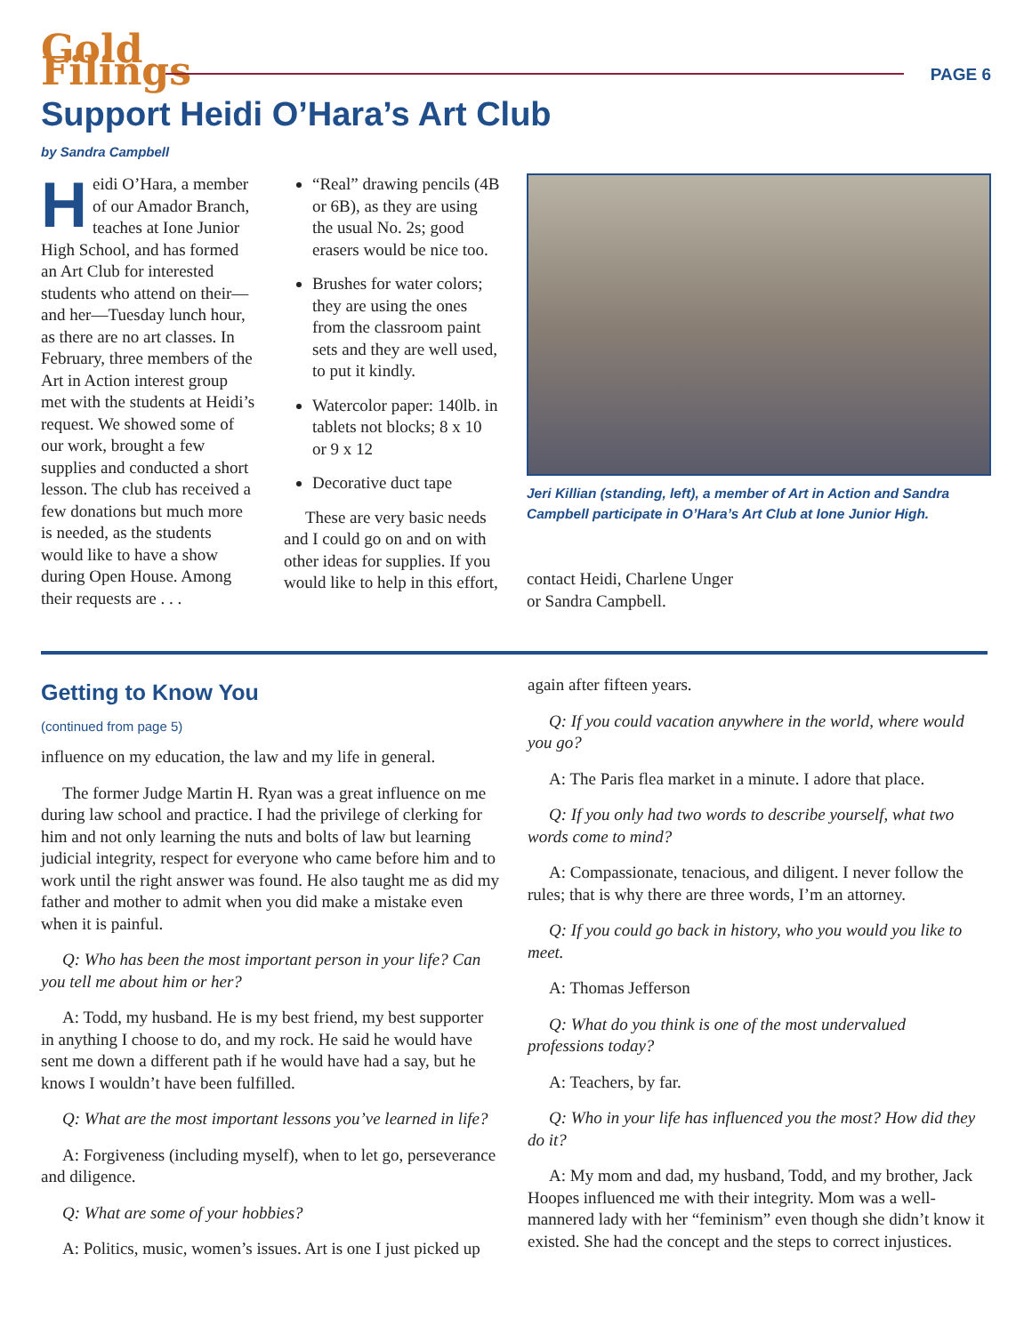Gold Filings
PAGE 6
Support Heidi O’Hara’s Art Club
by Sandra Campbell
Heidi O’Hara, a member of our Amador Branch, teaches at Ione Junior High School, and has formed an Art Club for interested students who attend on their—and her—Tuesday lunch hour, as there are no art classes. In February, three members of the Art in Action interest group met with the students at Heidi’s request. We showed some of our work, brought a few supplies and conducted a short lesson. The club has received a few donations but much more is needed, as the students would like to have a show during Open House. Among their requests are . . .
“Real” drawing pencils (4B or 6B), as they are using the usual No. 2s; good erasers would be nice too.
Brushes for water colors; they are using the ones from the classroom paint sets and they are well used, to put it kindly.
Watercolor paper: 140lb. in tablets not blocks; 8 x 10 or 9 x 12
Decorative duct tape
These are very basic needs and I could go on and on with other ideas for supplies. If you would like to help in this effort,
Jeri Killian (standing, left), a member of Art in Action and Sandra Campbell participate in O’Hara’s Art Club at Ione Junior High.
contact Heidi, Charlene Unger
or Sandra Campbell.
Getting to Know You
(continued from page 5)
influence on my education, the law and my life in general.
The former Judge Martin H. Ryan was a great influence on me during law school and practice. I had the privilege of clerking for him and not only learning the nuts and bolts of law but learning judicial integrity, respect for everyone who came before him and to work until the right answer was found. He also taught me as did my father and mother to admit when you did make a mistake even when it is painful.
Q: Who has been the most important person in your life? Can you tell me about him or her?
A: Todd, my husband. He is my best friend, my best supporter in anything I choose to do, and my rock. He said he would have sent me down a different path if he would have had a say, but he knows I wouldn’t have been fulfilled.
Q: What are the most important lessons you’ve learned in life?
A: Forgiveness (including myself), when to let go, perseverance and diligence.
Q: What are some of your hobbies?
A: Politics, music, women’s issues. Art is one I just picked up
again after fifteen years.
Q: If you could vacation anywhere in the world, where would you go?
A: The Paris flea market in a minute. I adore that place.
Q: If you only had two words to describe yourself, what two words come to mind?
A: Compassionate, tenacious, and diligent. I never follow the rules; that is why there are three words, I’m an attorney.
Q: If you could go back in history, who you would you like to meet.
A: Thomas Jefferson
Q: What do you think is one of the most undervalued professions today?
A: Teachers, by far.
Q: Who in your life has influenced you the most? How did they do it?
A: My mom and dad, my husband, Todd, and my brother, Jack Hoopes influenced me with their integrity. Mom was a well-mannered lady with her “feminism” even though she didn’t know it existed. She had the concept and the steps to correct injustices.